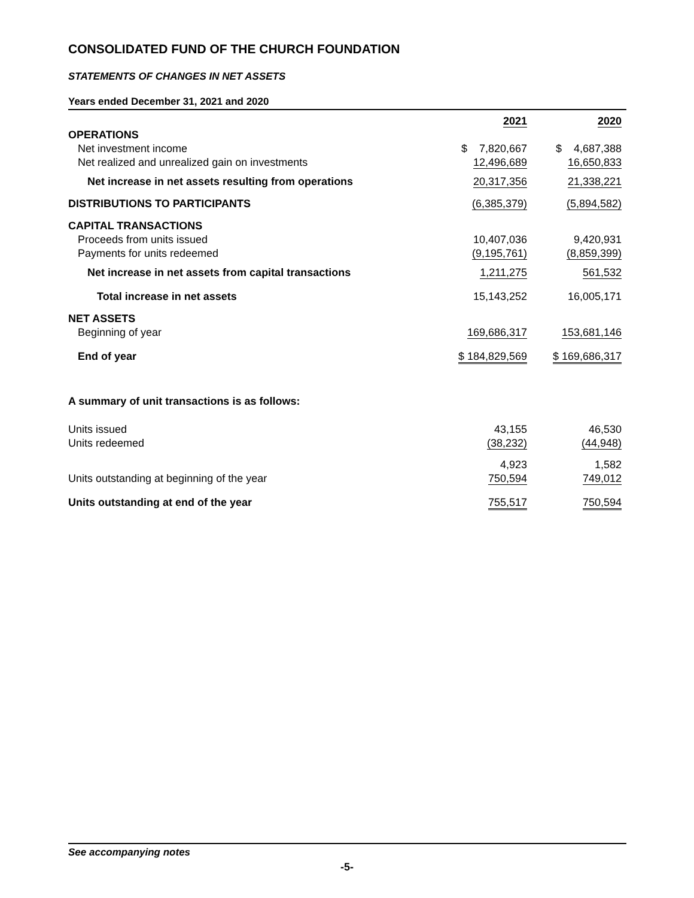CONSOLIDATED FUND OF THE CHURCH FOUNDATION
STATEMENTS OF CHANGES IN NET ASSETS
Years ended December 31, 2021 and 2020
| | 2021 | 2020 |
| OPERATIONS | | |
| Net investment income | $ 7,820,667 | $ 4,687,388 |
| Net realized and unrealized gain on investments | 12,496,689 | 16,650,833 |
| Net increase in net assets resulting from operations | 20,317,356 | 21,338,221 |
| DISTRIBUTIONS TO PARTICIPANTS | (6,385,379) | (5,894,582) |
| CAPITAL TRANSACTIONS | | |
| Proceeds from units issued | 10,407,036 | 9,420,931 |
| Payments for units redeemed | (9,195,761) | (8,859,399) |
| Net increase in net assets from capital transactions | 1,211,275 | 561,532 |
| Total increase in net assets | 15,143,252 | 16,005,171 |
| NET ASSETS | | |
| Beginning of year | 169,686,317 | 153,681,146 |
| End of year | $ 184,829,569 | $ 169,686,317 |
| A summary of unit transactions is as follows: | | |
| Units issued | 43,155 | 46,530 |
| Units redeemed | (38,232) | (44,948) |
| | 4,923 | 1,582 |
| Units outstanding at beginning of the year | 750,594 | 749,012 |
| Units outstanding at end of the year | 755,517 | 750,594 |
See accompanying notes
-5-